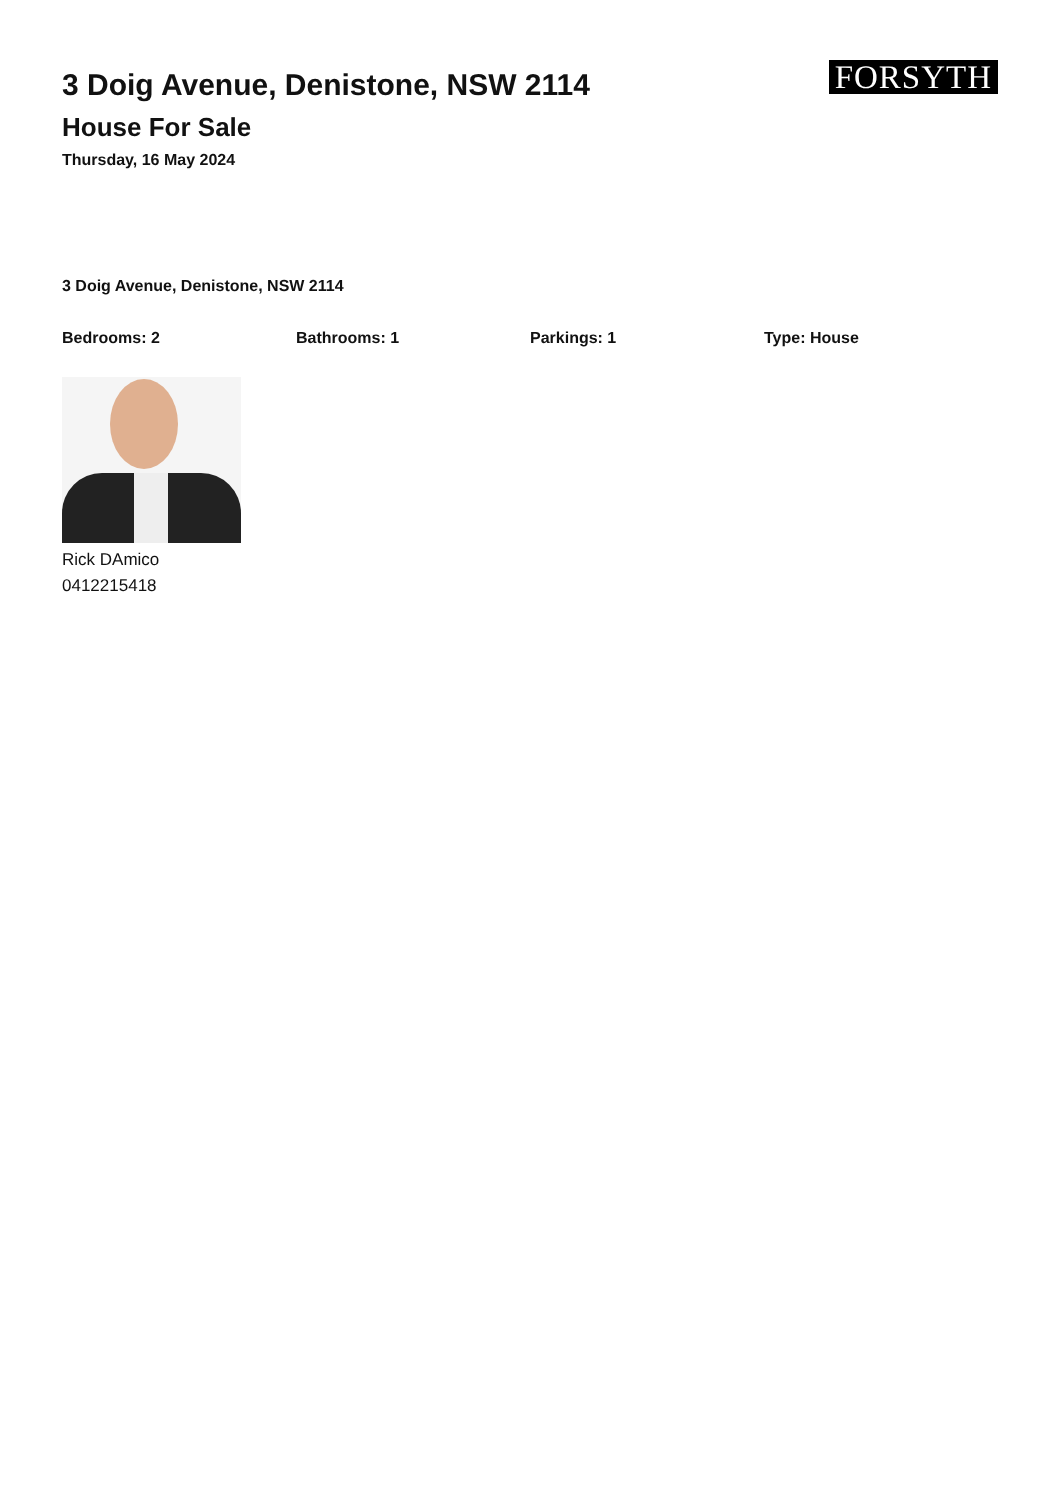3 Doig Avenue, Denistone, NSW 2114
House For Sale
Thursday, 16 May 2024
FORSYTH
3 Doig Avenue, Denistone, NSW 2114
Bedrooms: 2 Bathrooms: 1 Parkings: 1 Type: House
Rick DAmico
0412215418